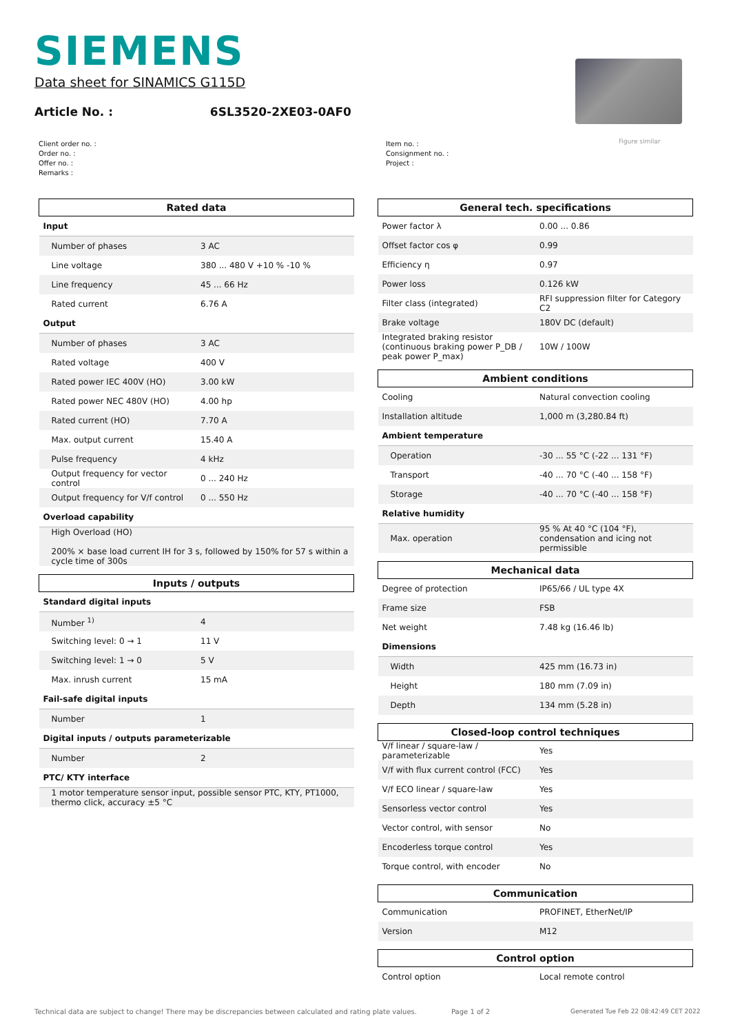SIEMENS
Data sheet for SINAMICS G115D
Article No. : 6SL3520-2XE03-0AF0
Figure similar
Client order no. :
Order no. :
Offer no. :
Remarks :
Item no. :
Consignment no. :
Project :
| Rated data | |
| --- | --- |
| Input | |
| Number of phases | 3 AC |
| Line voltage | 380 ... 480 V +10 % -10 % |
| Line frequency | 45 ... 66 Hz |
| Rated current | 6.76 A |
| Output | |
| Number of phases | 3 AC |
| Rated voltage | 400 V |
| Rated power IEC 400V (HO) | 3.00 kW |
| Rated power NEC 480V (HO) | 4.00 hp |
| Rated current (HO) | 7.70 A |
| Max. output current | 15.40 A |
| Pulse frequency | 4 kHz |
| Output frequency for vector control | 0 ... 240 Hz |
| Output frequency for V/f control | 0 ... 550 Hz |
| Overload capability | |
| High Overload (HO) 200% × base load current IH for 3 s, followed by 150% for 57 s within a cycle time of 300s | |
| Inputs / outputs | |
| --- | --- |
| Standard digital inputs | |
| Number <sup>1)</sup> | 4 |
| Switching level: 0 → 1 | 11 V |
| Switching level: 1 → 0 | 5 V |
| Max. inrush current | 15 mA |
| Fail-safe digital inputs | |
| Number | 1 |
| Digital inputs / outputs parameterizable | |
| Number | 2 |
| PTC/ KTY interface | |
| 1 motor temperature sensor input, possible sensor PTC, KTY, PT1000, thermo click, accuracy ±5 °C | |
| General tech. specifications | |
| --- | --- |
| Power factor λ | 0.00 ... 0.86 |
| Offset factor cos φ | 0.99 |
| Efficiency η | 0.97 |
| Power loss | 0.126 kW |
| Filter class (integrated) | RFI suppression filter for Category C2 |
| Brake voltage | 180V DC (default) |
| Integrated braking resistor (continuous braking power P_DB / peak power P_max) | 10W / 100W |
| Ambient conditions | |
| --- | --- |
| Cooling | Natural convection cooling |
| Installation altitude | 1,000 m (3,280.84 ft) |
| Ambient temperature | |
| Operation | -30 ... 55 °C (-22 ... 131 °F) |
| Transport | -40 ... 70 °C (-40 ... 158 °F) |
| Storage | -40 ... 70 °C (-40 ... 158 °F) |
| Relative humidity | |
| Max. operation | 95 % At 40 °C (104 °F), condensation and icing not permissible |
| Mechanical data | |
| --- | --- |
| Degree of protection | IP65/66 / UL type 4X |
| Frame size | FSB |
| Net weight | 7.48 kg (16.46 lb) |
| Dimensions | |
| Width | 425 mm (16.73 in) |
| Height | 180 mm (7.09 in) |
| Depth | 134 mm (5.28 in) |
| Closed-loop control techniques | |
| --- | --- |
| V/f linear / square-law / parameterizable | Yes |
| V/f with flux current control (FCC) | Yes |
| V/f ECO linear / square-law | Yes |
| Sensorless vector control | Yes |
| Vector control, with sensor | No |
| Encoderless torque control | Yes |
| Torque control, with encoder | No |
| Communication | |
| --- | --- |
| Communication | PROFINET, EtherNet/IP |
| Version | M12 |
| Control option | |
| --- | --- |
| Control option | Local remote control |
Technical data are subject to change! There may be discrepancies between calculated and rating plate values.
Page 1 of 2
Generated Tue Feb 22 08:42:49 CET 2022